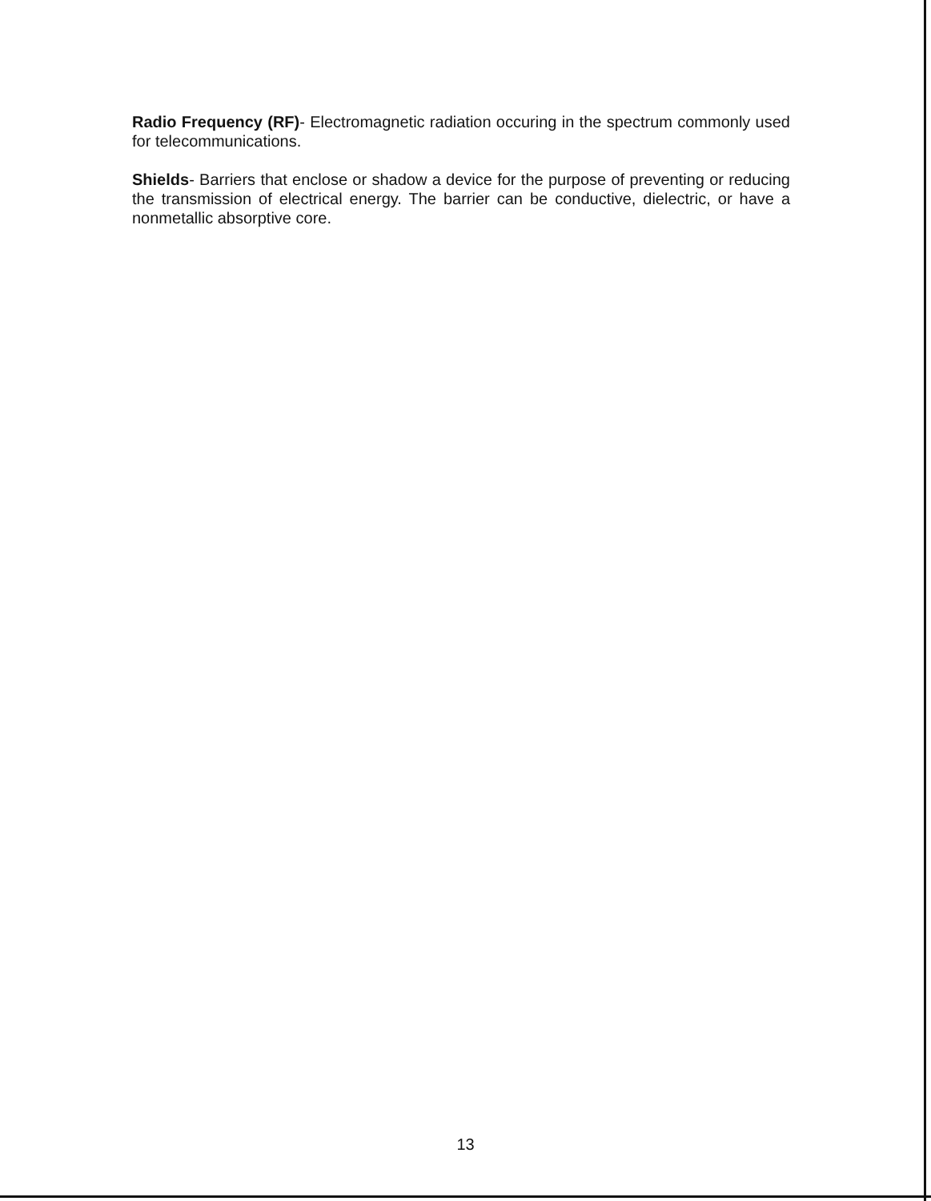Radio Frequency (RF)- Electromagnetic radiation occuring in the spectrum commonly used for telecommunications.
Shields- Barriers that enclose or shadow a device for the purpose of preventing or reducing the transmission of electrical energy. The barrier can be conductive, dielectric, or have a nonmetallic absorptive core.
13